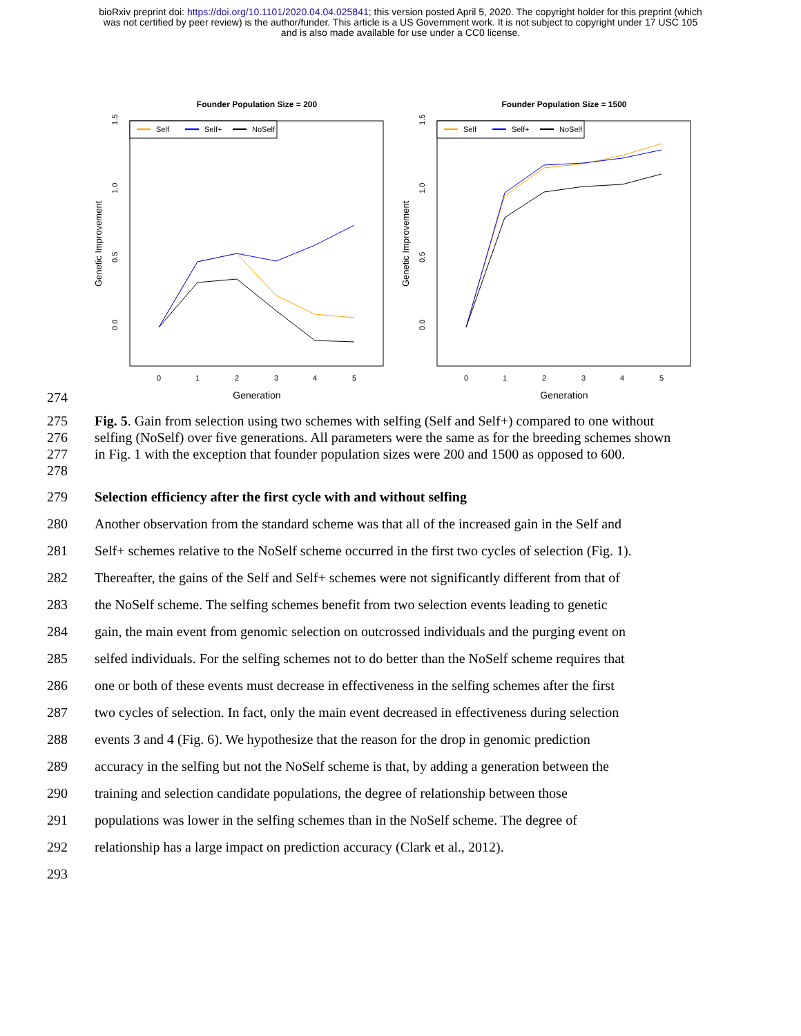bioRxiv preprint doi: https://doi.org/10.1101/2020.04.04.025841; this version posted April 5, 2020. The copyright holder for this preprint (which
was not certified by peer review) is the author/funder. This article is a US Government work. It is not subject to copyright under 17 USC 105
and is also made available for use under a CC0 license.
Founder Population Size = 200
Self
Self+
NoSelf
0.0
0.5
1.0
1.5
Genetic Improvement
0
1
2
3
4
5
Generation
Founder Population Size = 1500
Self
Self+
NoSelf
0.0
0.5
1.0
1.5
Genetic Improvement
0
1
2
3
4
5
Generation
274
275 Fig. 5. Gain from selection using two schemes with selfing (Self and Self+) compared to one without
276 selfing (NoSelf) over five generations. All parameters were the same as for the breeding schemes shown
277 in Fig. 1 with the exception that founder population sizes were 200 and 1500 as opposed to 600.
278
279 Selection efficiency after the first cycle with and without selfing
280 Another observation from the standard scheme was that all of the increased gain in the Self and
281 Self+ schemes relative to the NoSelf scheme occurred in the first two cycles of selection (Fig. 1).
282 Thereafter, the gains of the Self and Self+ schemes were not significantly different from that of
283 the NoSelf scheme. The selfing schemes benefit from two selection events leading to genetic
284 gain, the main event from genomic selection on outcrossed individuals and the purging event on
285 selfed individuals. For the selfing schemes not to do better than the NoSelf scheme requires that
286 one or both of these events must decrease in effectiveness in the selfing schemes after the first
287 two cycles of selection. In fact, only the main event decreased in effectiveness during selection
288 events 3 and 4 (Fig. 6). We hypothesize that the reason for the drop in genomic prediction
289 accuracy in the selfing but not the NoSelf scheme is that, by adding a generation between the
290 training and selection candidate populations, the degree of relationship between those
291 populations was lower in the selfing schemes than in the NoSelf scheme. The degree of
292 relationship has a large impact on prediction accuracy (Clark et al., 2012).
293